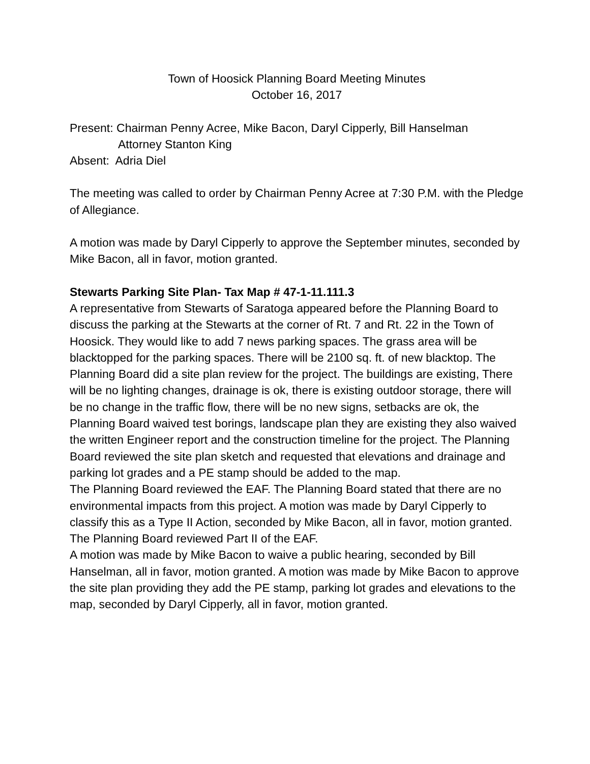Town of Hoosick Planning Board Meeting Minutes
October 16, 2017
Present: Chairman Penny Acree, Mike Bacon, Daryl Cipperly, Bill Hanselman
Attorney Stanton King
Absent: Adria Diel
The meeting was called to order by Chairman Penny Acree at 7:30 P.M. with the Pledge of Allegiance.
A motion was made by Daryl Cipperly to approve the September minutes, seconded by Mike Bacon, all in favor, motion granted.
Stewarts Parking Site Plan- Tax Map # 47-1-11.111.3
A representative from Stewarts of Saratoga appeared before the Planning Board to discuss the parking at the Stewarts at the corner of Rt. 7 and Rt. 22 in the Town of Hoosick. They would like to add 7 news parking spaces. The grass area will be blacktopped for the parking spaces. There will be 2100 sq. ft. of new blacktop. The Planning Board did a site plan review for the project. The buildings are existing, There will be no lighting changes, drainage is ok, there is existing outdoor storage, there will be no change in the traffic flow, there will be no new signs, setbacks are ok, the Planning Board waived test borings, landscape plan they are existing they also waived the written Engineer report and the construction timeline for the project. The Planning Board reviewed the site plan sketch and requested that elevations and drainage and parking lot grades and a PE stamp should be added to the map.
The Planning Board reviewed the EAF. The Planning Board stated that there are no environmental impacts from this project. A motion was made by Daryl Cipperly to classify this as a Type II Action, seconded by Mike Bacon, all in favor, motion granted. The Planning Board reviewed Part II of the EAF.
A motion was made by Mike Bacon to waive a public hearing, seconded by Bill Hanselman, all in favor, motion granted. A motion was made by Mike Bacon to approve the site plan providing they add the PE stamp, parking lot grades and elevations to the map, seconded by Daryl Cipperly, all in favor, motion granted.